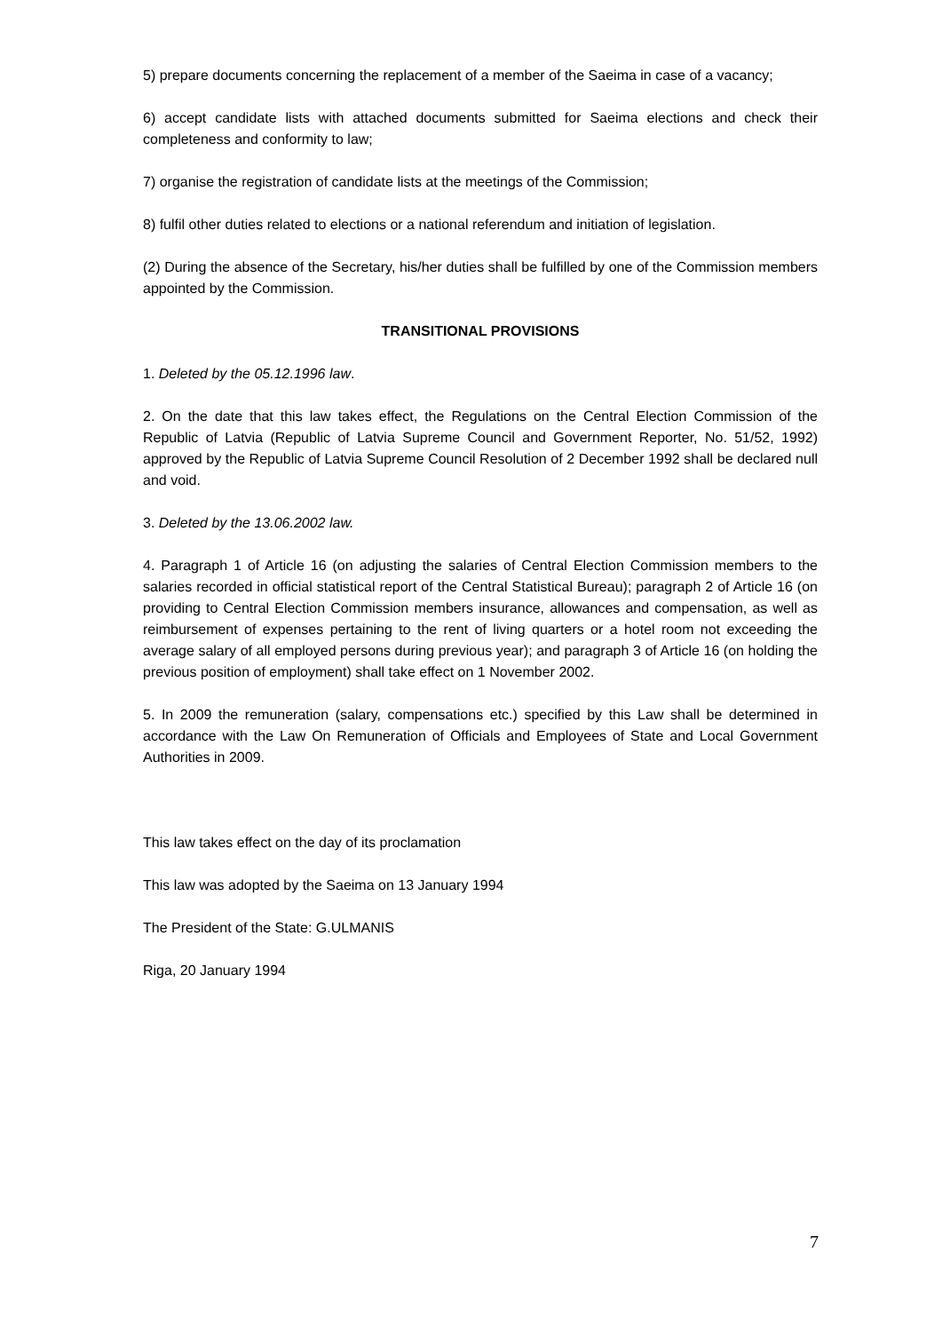5) prepare documents concerning the replacement of a member of the Saeima in case of a vacancy;
6) accept candidate lists with attached documents submitted for Saeima elections and check their completeness and conformity to law;
7) organise the registration of candidate lists at the meetings of the Commission;
8) fulfil other duties related to elections or a national referendum and initiation of legislation.
(2) During the absence of the Secretary, his/her duties shall be fulfilled by one of the Commission members appointed by the Commission.
TRANSITIONAL PROVISIONS
1. Deleted by the 05.12.1996 law.
2. On the date that this law takes effect, the Regulations on the Central Election Commission of the Republic of Latvia (Republic of Latvia Supreme Council and Government Reporter, No. 51/52, 1992) approved by the Republic of Latvia Supreme Council Resolution of 2 December 1992 shall be declared null and void.
3. Deleted by the 13.06.2002 law.
4. Paragraph 1 of Article 16 (on adjusting the salaries of Central Election Commission members to the salaries recorded in official statistical report of the Central Statistical Bureau); paragraph 2 of Article 16 (on providing to Central Election Commission members insurance, allowances and compensation, as well as reimbursement of expenses pertaining to the rent of living quarters or a hotel room not exceeding the average salary of all employed persons during previous year); and paragraph 3 of Article 16 (on holding the previous position of employment) shall take effect on 1 November 2002.
5. In 2009 the remuneration (salary, compensations etc.) specified by this Law shall be determined in accordance with the Law On Remuneration of Officials and Employees of State and Local Government Authorities in 2009.
This law takes effect on the day of its proclamation
This law was adopted by the Saeima on 13 January 1994
The President of the State: G.ULMANIS
Riga, 20 January 1994
7